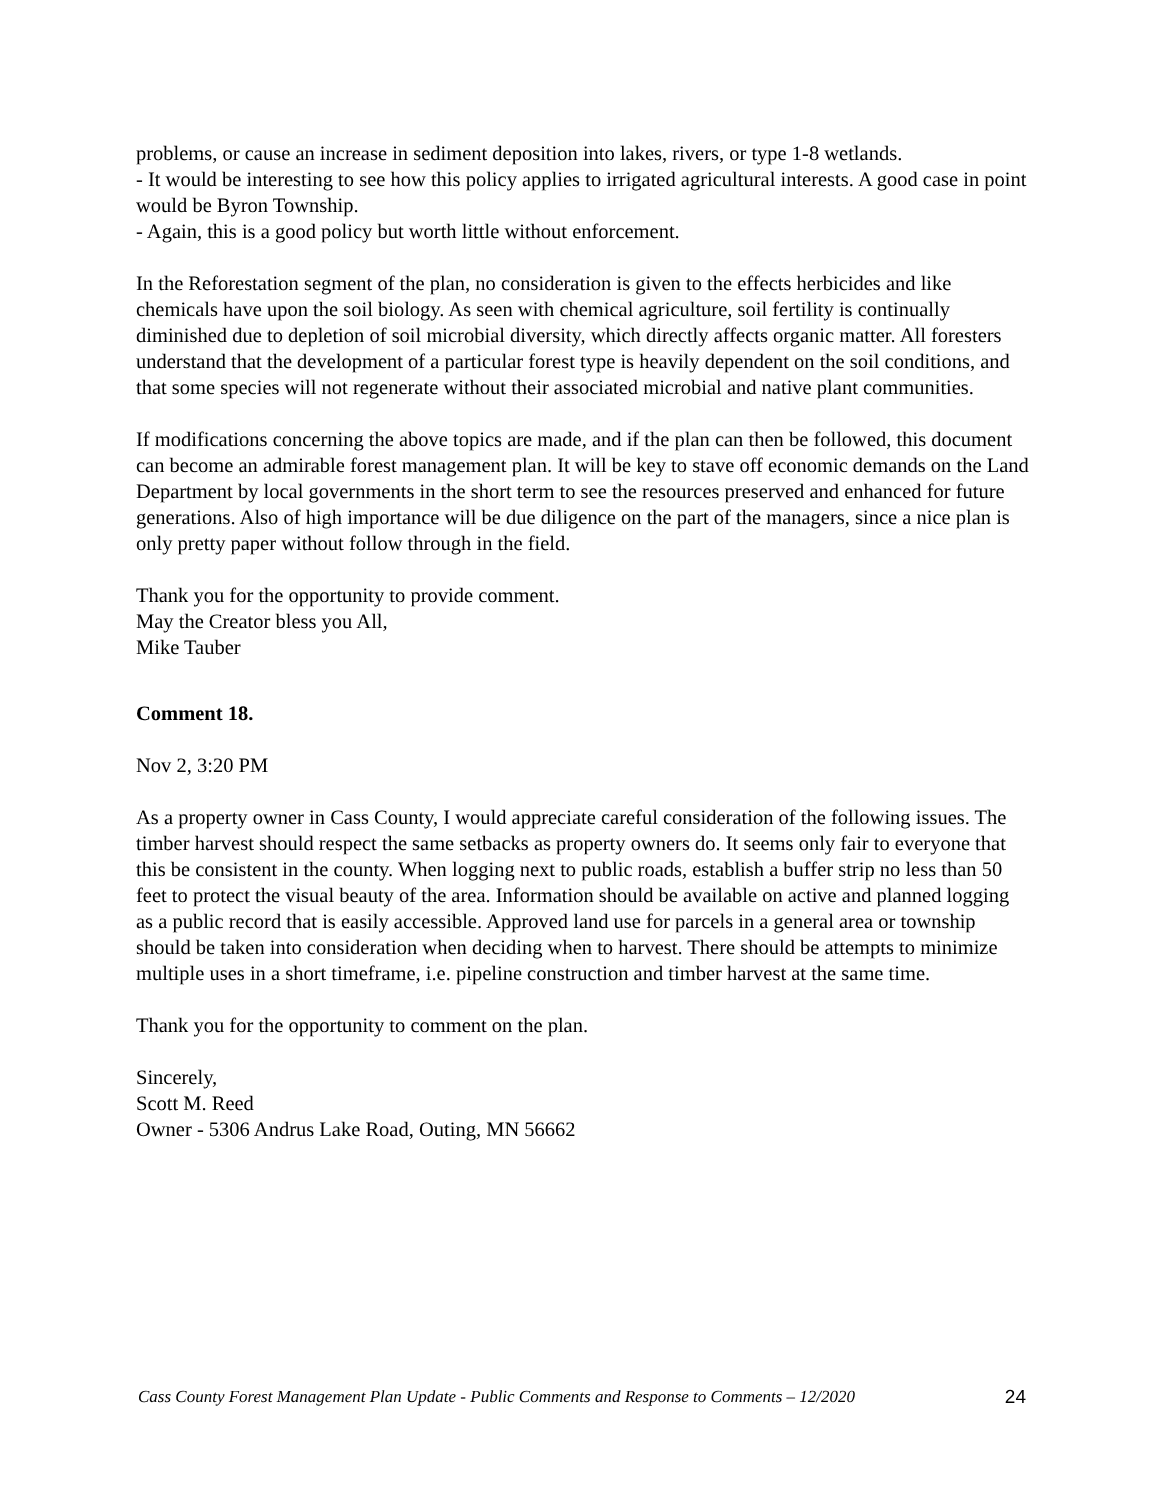problems, or cause an increase in sediment deposition into lakes, rivers, or type 1-8 wetlands.
- It would be interesting to see how this policy applies to irrigated agricultural interests. A good case in point would be Byron Township.
- Again, this is a good policy but worth little without enforcement.
In the Reforestation segment of the plan, no consideration is given to the effects herbicides and like chemicals have upon the soil biology. As seen with chemical agriculture, soil fertility is continually diminished due to depletion of soil microbial diversity, which directly affects organic matter. All foresters understand that the development of a particular forest type is heavily dependent on the soil conditions, and that some species will not regenerate without their associated microbial and native plant communities.
If modifications concerning the above topics are made, and if the plan can then be followed, this document can become an admirable forest management plan. It will be key to stave off economic demands on the Land Department by local governments in the short term to see the resources preserved and enhanced for future generations. Also of high importance will be due diligence on the part of the managers, since a nice plan is only pretty paper without follow through in the field.
Thank you for the opportunity to provide comment.
May the Creator bless you All,
Mike Tauber
Comment 18.
Nov 2, 3:20 PM
As a property owner in Cass County, I would appreciate careful consideration of the following issues. The timber harvest should respect the same setbacks as property owners do. It seems only fair to everyone that this be consistent in the county. When logging next to public roads, establish a buffer strip no less than 50 feet to protect the visual beauty of the area. Information should be available on active and planned logging as a public record that is easily accessible. Approved land use for parcels in a general area or township should be taken into consideration when deciding when to harvest. There should be attempts to minimize multiple uses in a short timeframe, i.e. pipeline construction and timber harvest at the same time.
Thank you for the opportunity to comment on the plan.
Sincerely,
Scott M. Reed
Owner - 5306 Andrus Lake Road, Outing, MN 56662
Cass County Forest Management Plan Update - Public Comments and Response to Comments – 12/2020 24